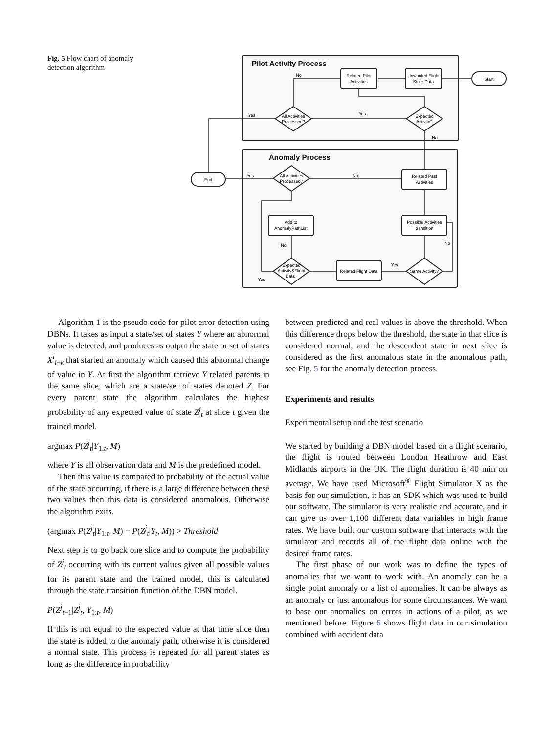Fig. 5 Flow chart of anomaly detection algorithm
Pilot Activity Process
Anomaly Process
Related Pilot
Activities
Unwanted Flight
State Data
Start
End
All Activities
Processed?
Expected
Activity?
All Activities
Processed?
Related Past
Activities
Possible Activities
transition
Add to
AnomalyPathList
Related Flight Data
Same Activity?
Expected
Activity&Flight
Data?
No
Yes
Yes
No
Yes
No
No
Yes
Yes
No
Algorithm 1 is the pseudo code for pilot error detection using DBNs. It takes as input a state/set of states Y where an abnormal value is detected, and produces as output the state or set of states X<sup>i</sup><sub>i−k</sub> that started an anomaly which caused this abnormal change of value in Y. At first the algorithm retrieve Y related parents in the same slice, which are a state/set of states denoted Z. For every parent state the algorithm calculates the highest probability of any expected value of state Z<sup>j</sup><sub>t</sub> at slice t given the trained model.
argmax P(Z<sup>j</sup><sub>t</sub>|Y<sub>1:t</sub>, M)
where Y is all observation data and M is the predefined model.
Then this value is compared to probability of the actual value of the state occurring, if there is a large difference between these two values then this data is considered anomalous. Otherwise the algorithm exits.
(argmax P(Z<sup>j</sup><sub>t</sub>|Y<sub>1:t</sub>, M) − P(Z<sup>j</sup><sub>t</sub>|Y<sub>t</sub>, M)) > Threshold
Next step is to go back one slice and to compute the probability of Z<sup>j</sup><sub>t</sub> occurring with its current values given all possible values for its parent state and the trained model, this is calculated through the state transition function of the DBN model.
P(Z<sup>j</sup><sub>t−1</sub>|Z<sup>j</sup><sub>t</sub>, Y<sub>1:t</sub>, M)
If this is not equal to the expected value at that time slice then the state is added to the anomaly path, otherwise it is considered a normal state. This process is repeated for all parent states as long as the difference in probability
between predicted and real values is above the threshold. When this difference drops below the threshold, the state in that slice is considered normal, and the descendent state in next slice is considered as the first anomalous state in the anomalous path, see Fig. 5 for the anomaly detection process.
Experiments and results
Experimental setup and the test scenario
We started by building a DBN model based on a flight scenario, the flight is routed between London Heathrow and East Midlands airports in the UK. The flight duration is 40 min on average. We have used Microsoft<sup>®</sup> Flight Simulator X as the basis for our simulation, it has an SDK which was used to build our software. The simulator is very realistic and accurate, and it can give us over 1,100 different data variables in high frame rates. We have built our custom software that interacts with the simulator and records all of the flight data online with the desired frame rates.
The first phase of our work was to define the types of anomalies that we want to work with. An anomaly can be a single point anomaly or a list of anomalies. It can be always as an anomaly or just anomalous for some circumstances. We want to base our anomalies on errors in actions of a pilot, as we mentioned before. Figure 6 shows flight data in our simulation combined with accident data